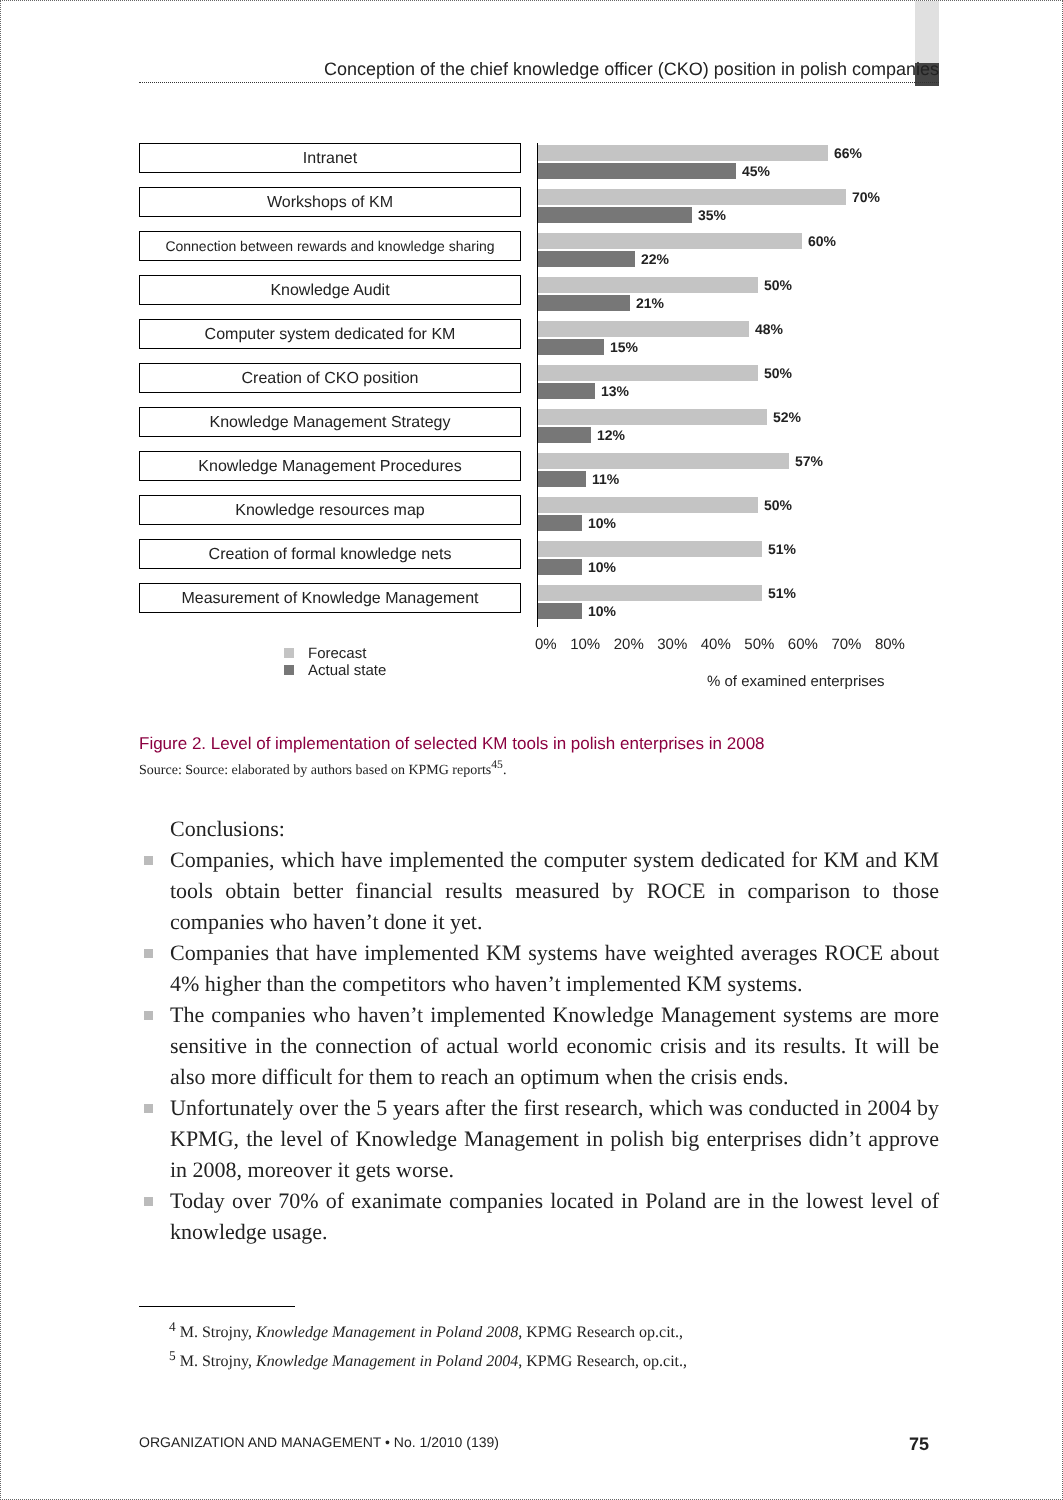Conception of the chief knowledge officer (CKO) position in polish companies
Intranet
66%
45%
Workshops of KM
70%
35%
Connection between rewards and knowledge sharing
60%
22%
Knowledge Audit
50%
21%
Computer system dedicated for KM
48%
15%
Creation of CKO position
50%
13%
Knowledge Management Strategy
52%
12%
Knowledge Management Procedures
57%
11%
Knowledge resources map
50%
10%
Creation of formal knowledge nets
51%
10%
Measurement of Knowledge Management
51%
10%
0% 10% 20% 30% 40% 50% 60% 70% 80%
Forecast
Actual state
% of examined enterprises
Figure 2. Level of implementation of selected KM tools in polish enterprises in 2008
Source: Source: elaborated by authors based on KPMG reports<sup>45</sup>.
Conclusions:
Companies, which have implemented the computer system dedicated for KM and KM tools obtain better financial results measured by ROCE in comparison to those companies who haven’t done it yet.
Companies that have implemented KM systems have weighted averages ROCE about 4% higher than the competitors who haven’t implemented KM systems.
The companies who haven’t implemented Knowledge Management systems are more sensitive in the connection of actual world economic crisis and its results. It will be also more difficult for them to reach an optimum when the crisis ends.
Unfortunately over the 5 years after the first research, which was conducted in 2004 by KPMG, the level of Knowledge Management in polish big enterprises didn’t approve in 2008, moreover it gets worse.
Today over 70% of exanimate companies located in Poland are in the lowest level of knowledge usage.
<sup>4</sup> M. Strojny, Knowledge Management in Poland 2008, KPMG Research op.cit.,
<sup>5</sup> M. Strojny, Knowledge Management in Poland 2004, KPMG Research, op.cit.,
ORGANIZATION AND MANAGEMENT • No. 1/2010 (139) 75